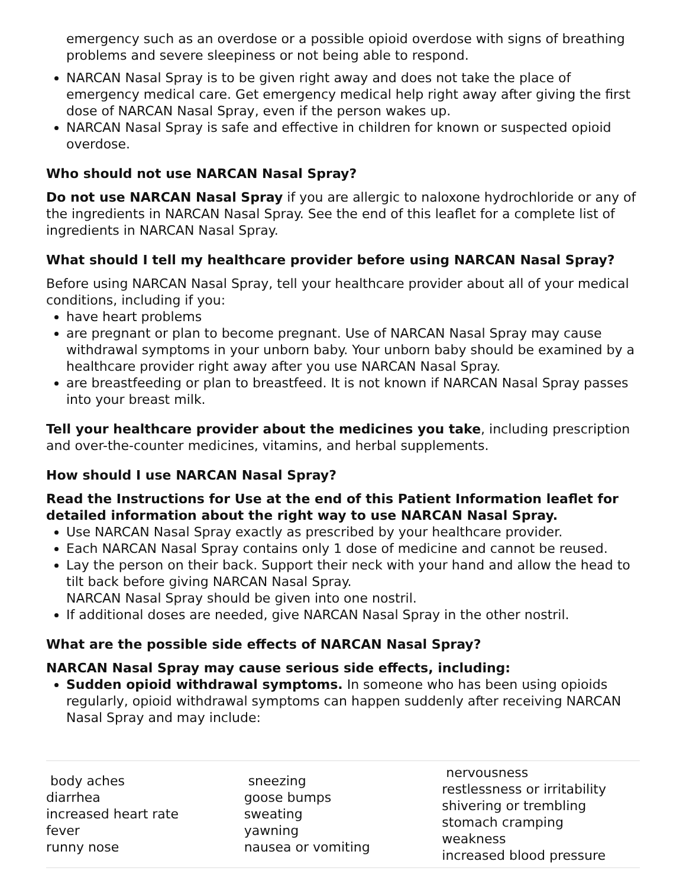emergency such as an overdose or a possible opioid overdose with signs of breathing problems and severe sleepiness or not being able to respond.
NARCAN Nasal Spray is to be given right away and does not take the place of emergency medical care. Get emergency medical help right away after giving the first dose of NARCAN Nasal Spray, even if the person wakes up.
NARCAN Nasal Spray is safe and effective in children for known or suspected opioid overdose.
Who should not use NARCAN Nasal Spray?
Do not use NARCAN Nasal Spray if you are allergic to naloxone hydrochloride or any of the ingredients in NARCAN Nasal Spray. See the end of this leaflet for a complete list of ingredients in NARCAN Nasal Spray.
What should I tell my healthcare provider before using NARCAN Nasal Spray?
Before using NARCAN Nasal Spray, tell your healthcare provider about all of your medical conditions, including if you:
have heart problems
are pregnant or plan to become pregnant. Use of NARCAN Nasal Spray may cause withdrawal symptoms in your unborn baby. Your unborn baby should be examined by a healthcare provider right away after you use NARCAN Nasal Spray.
are breastfeeding or plan to breastfeed. It is not known if NARCAN Nasal Spray passes into your breast milk.
Tell your healthcare provider about the medicines you take, including prescription and over-the-counter medicines, vitamins, and herbal supplements.
How should I use NARCAN Nasal Spray?
Read the Instructions for Use at the end of this Patient Information leaflet for detailed information about the right way to use NARCAN Nasal Spray.
Use NARCAN Nasal Spray exactly as prescribed by your healthcare provider.
Each NARCAN Nasal Spray contains only 1 dose of medicine and cannot be reused.
Lay the person on their back. Support their neck with your hand and allow the head to tilt back before giving NARCAN Nasal Spray.
NARCAN Nasal Spray should be given into one nostril.
If additional doses are needed, give NARCAN Nasal Spray in the other nostril.
What are the possible side effects of NARCAN Nasal Spray?
NARCAN Nasal Spray may cause serious side effects, including:
Sudden opioid withdrawal symptoms. In someone who has been using opioids regularly, opioid withdrawal symptoms can happen suddenly after receiving NARCAN Nasal Spray and may include:
| body aches diarrhea increased heart rate fever runny nose | sneezing goose bumps sweating yawning nausea or vomiting | nervousness restlessness or irritability shivering or trembling stomach cramping weakness increased blood pressure |